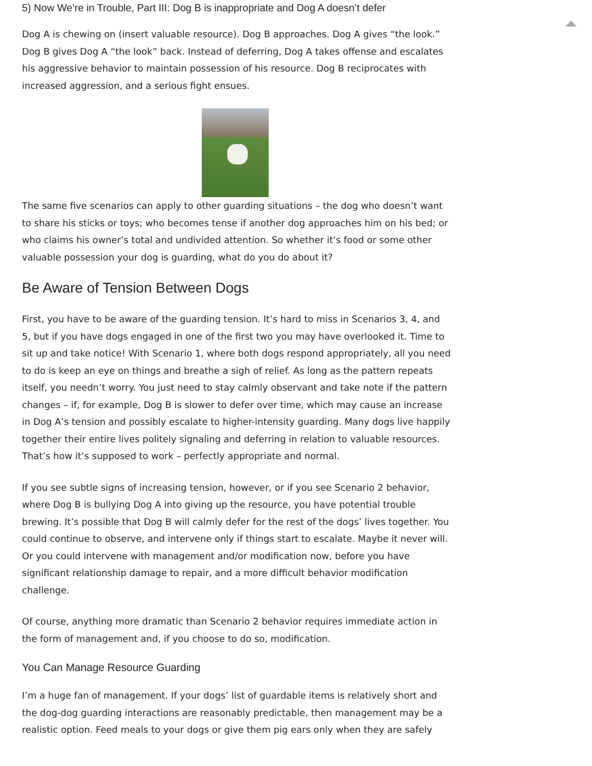5) Now We’re in Trouble, Part III: Dog B is inappropriate and Dog A doesn’t defer
Dog A is chewing on (insert valuable resource). Dog B approaches. Dog A gives “the look.” Dog B gives Dog A “the look” back. Instead of deferring, Dog A takes offense and escalates his aggressive behavior to maintain possession of his resource. Dog B reciprocates with increased aggression, and a serious fight ensues.
The same five scenarios can apply to other guarding situations – the dog who doesn’t want to share his sticks or toys; who becomes tense if another dog approaches him on his bed; or who claims his owner’s total and undivided attention. So whether it’s food or some other valuable possession your dog is guarding, what do you do about it?
Be Aware of Tension Between Dogs
First, you have to be aware of the guarding tension. It’s hard to miss in Scenarios 3, 4, and 5, but if you have dogs engaged in one of the first two you may have overlooked it. Time to sit up and take notice! With Scenario 1, where both dogs respond appropriately, all you need to do is keep an eye on things and breathe a sigh of relief. As long as the pattern repeats itself, you needn’t worry. You just need to stay calmly observant and take note if the pattern changes – if, for example, Dog B is slower to defer over time, which may cause an increase in Dog A’s tension and possibly escalate to higher-intensity guarding. Many dogs live happily together their entire lives politely signaling and deferring in relation to valuable resources. That’s how it’s supposed to work – perfectly appropriate and normal.
If you see subtle signs of increasing tension, however, or if you see Scenario 2 behavior, where Dog B is bullying Dog A into giving up the resource, you have potential trouble brewing. It’s possible that Dog B will calmly defer for the rest of the dogs’ lives together. You could continue to observe, and intervene only if things start to escalate. Maybe it never will. Or you could intervene with management and/or modification now, before you have significant relationship damage to repair, and a more difficult behavior modification challenge.
Of course, anything more dramatic than Scenario 2 behavior requires immediate action in the form of management and, if you choose to do so, modification.
You Can Manage Resource Guarding
I’m a huge fan of management. If your dogs’ list of guardable items is relatively short and the dog-dog guarding interactions are reasonably predictable, then management may be a realistic option. Feed meals to your dogs or give them pig ears only when they are safely